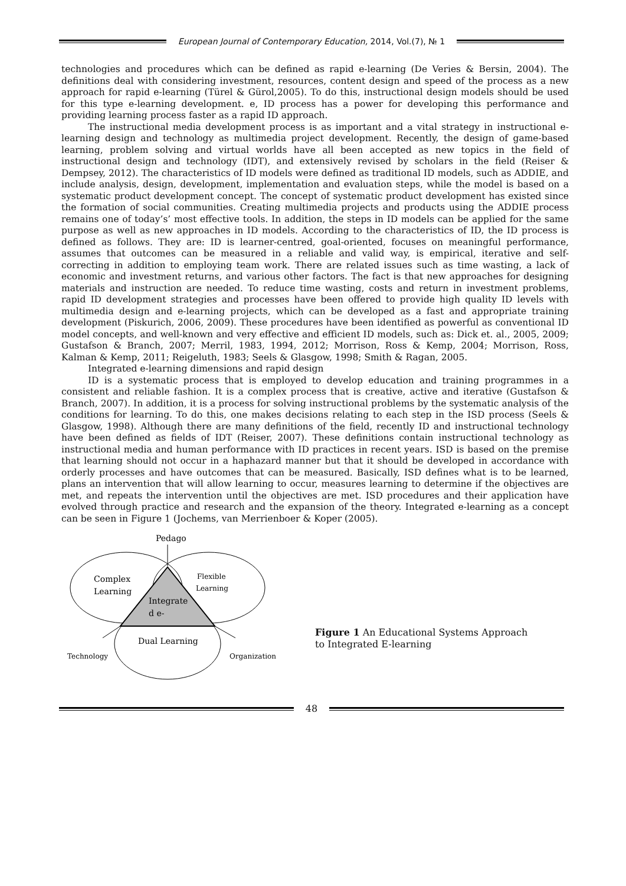European Journal of Contemporary Education, 2014, Vol.(7), № 1
technologies and procedures which can be defined as rapid e-learning (De Veries & Bersin, 2004). The definitions deal with considering investment, resources, content design and speed of the process as a new approach for rapid e-learning (Türel & Gürol,2005). To do this, instructional design models should be used for this type e-learning development. e, ID process has a power for developing this performance and providing learning process faster as a rapid ID approach.
The instructional media development process is as important and a vital strategy in instructional e-learning design and technology as multimedia project development. Recently, the design of game-based learning, problem solving and virtual worlds have all been accepted as new topics in the field of instructional design and technology (IDT), and extensively revised by scholars in the field (Reiser & Dempsey, 2012). The characteristics of ID models were defined as traditional ID models, such as ADDIE, and include analysis, design, development, implementation and evaluation steps, while the model is based on a systematic product development concept. The concept of systematic product development has existed since the formation of social communities. Creating multimedia projects and products using the ADDIE process remains one of today’s’ most effective tools. In addition, the steps in ID models can be applied for the same purpose as well as new approaches in ID models. According to the characteristics of ID, the ID process is defined as follows. They are: ID is learner-centred, goal-oriented, focuses on meaningful performance, assumes that outcomes can be measured in a reliable and valid way, is empirical, iterative and self-correcting in addition to employing team work. There are related issues such as time wasting, a lack of economic and investment returns, and various other factors. The fact is that new approaches for designing materials and instruction are needed. To reduce time wasting, costs and return in investment problems, rapid ID development strategies and processes have been offered to provide high quality ID levels with multimedia design and e-learning projects, which can be developed as a fast and appropriate training development (Piskurich, 2006, 2009). These procedures have been identified as powerful as conventional ID model concepts, and well-known and very effective and efficient ID models, such as: Dick et. al., 2005, 2009; Gustafson & Branch, 2007; Merril, 1983, 1994, 2012; Morrison, Ross & Kemp, 2004; Morrison, Ross, Kalman & Kemp, 2011; Reigeluth, 1983; Seels & Glasgow, 1998; Smith & Ragan, 2005.
Integrated e-learning dimensions and rapid design
ID is a systematic process that is employed to develop education and training programmes in a consistent and reliable fashion. It is a complex process that is creative, active and iterative (Gustafson & Branch, 2007). In addition, it is a process for solving instructional problems by the systematic analysis of the conditions for learning. To do this, one makes decisions relating to each step in the ISD process (Seels & Glasgow, 1998). Although there are many definitions of the field, recently ID and instructional technology have been defined as fields of IDT (Reiser, 2007). These definitions contain instructional technology as instructional media and human performance with ID practices in recent years. ISD is based on the premise that learning should not occur in a haphazard manner but that it should be developed in accordance with orderly processes and have outcomes that can be measured. Basically, ISD defines what is to be learned, plans an intervention that will allow learning to occur, measures learning to determine if the objectives are met, and repeats the intervention until the objectives are met. ISD procedures and their application have evolved through practice and research and the expansion of the theory. Integrated e-learning as a concept can be seen in Figure 1 (Jochems, van Merrienboer & Koper (2005).
Pedago
Complex
Learning
Flexible
Learning
Integrate
d e-
Dual Learning
Technology
Organization
Figure 1 An Educational Systems Approach
to Integrated E-learning
48